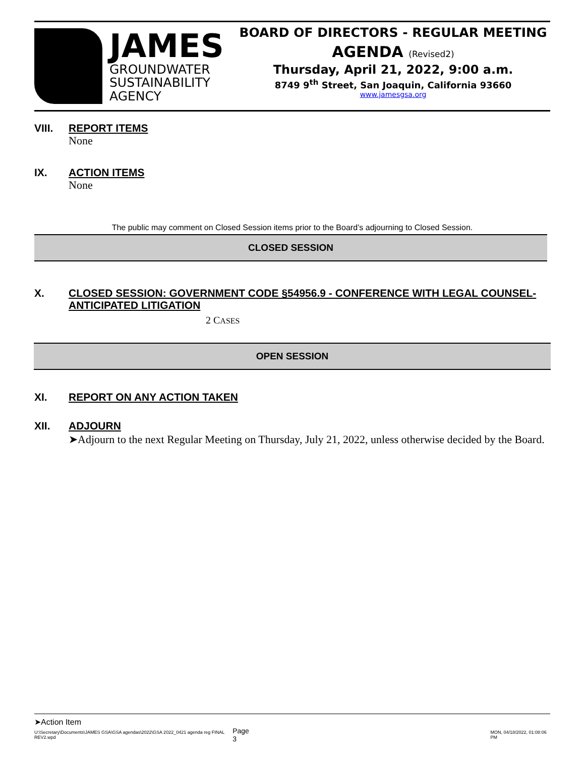JAMES
GROUNDWATER
SUSTAINABILITY
AGENCY
BOARD OF DIRECTORS - REGULAR MEETING
AGENDA (Revised2)
Thursday, April 21, 2022, 9:00 a.m.
8749 9<sup>th</sup> Street, San Joaquin, California 93660
www.jamesgsa.org
VIII. REPORT ITEMS
None
IX. ACTION ITEMS
None
The public may comment on Closed Session items prior to the Board’s adjourning to Closed Session.
CLOSED SESSION
X. CLOSED SESSION: GOVERNMENT CODE §54956.9 - CONFERENCE WITH LEGAL COUNSEL-ANTICIPATED LITIGATION
2 CASES
OPEN SESSION
XI. REPORT ON ANY ACTION TAKEN
XII. ADJOURN
➤Adjourn to the next Regular Meeting on Thursday, July 21, 2022, unless otherwise decided by the Board.
➤Action Item
U:\Secretary\Documents\JAMES GSA\GSA agendas\2022\GSA 2022_0421 agenda reg FINAL REV2.wpd Page 3 MON, 04/18/2022, 01:08:06 PM